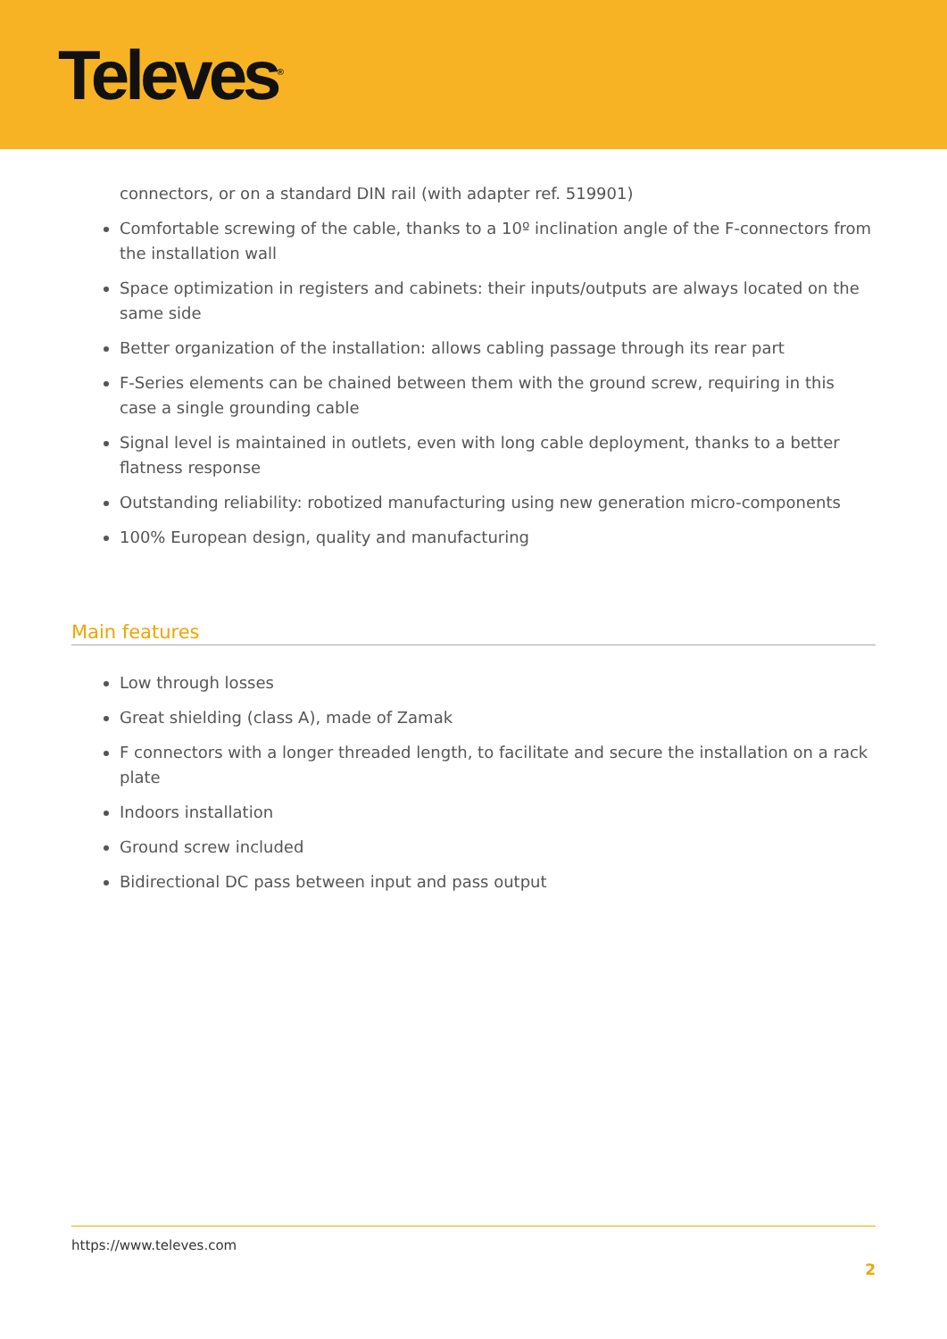Televes<sup>®</sup>
connectors, or on a standard DIN rail (with adapter ref. 519901)
Comfortable screwing of the cable, thanks to a 10º inclination angle of the F-connectors from the installation wall
Space optimization in registers and cabinets: their inputs/outputs are always located on the same side
Better organization of the installation: allows cabling passage through its rear part
F-Series elements can be chained between them with the ground screw, requiring in this case a single grounding cable
Signal level is maintained in outlets, even with long cable deployment, thanks to a better flatness response
Outstanding reliability: robotized manufacturing using new generation micro-components
100% European design, quality and manufacturing
Main features
Low through losses
Great shielding (class A), made of Zamak
F connectors with a longer threaded length, to facilitate and secure the installation on a rack plate
Indoors installation
Ground screw included
Bidirectional DC pass between input and pass output
https://www.televes.com
2